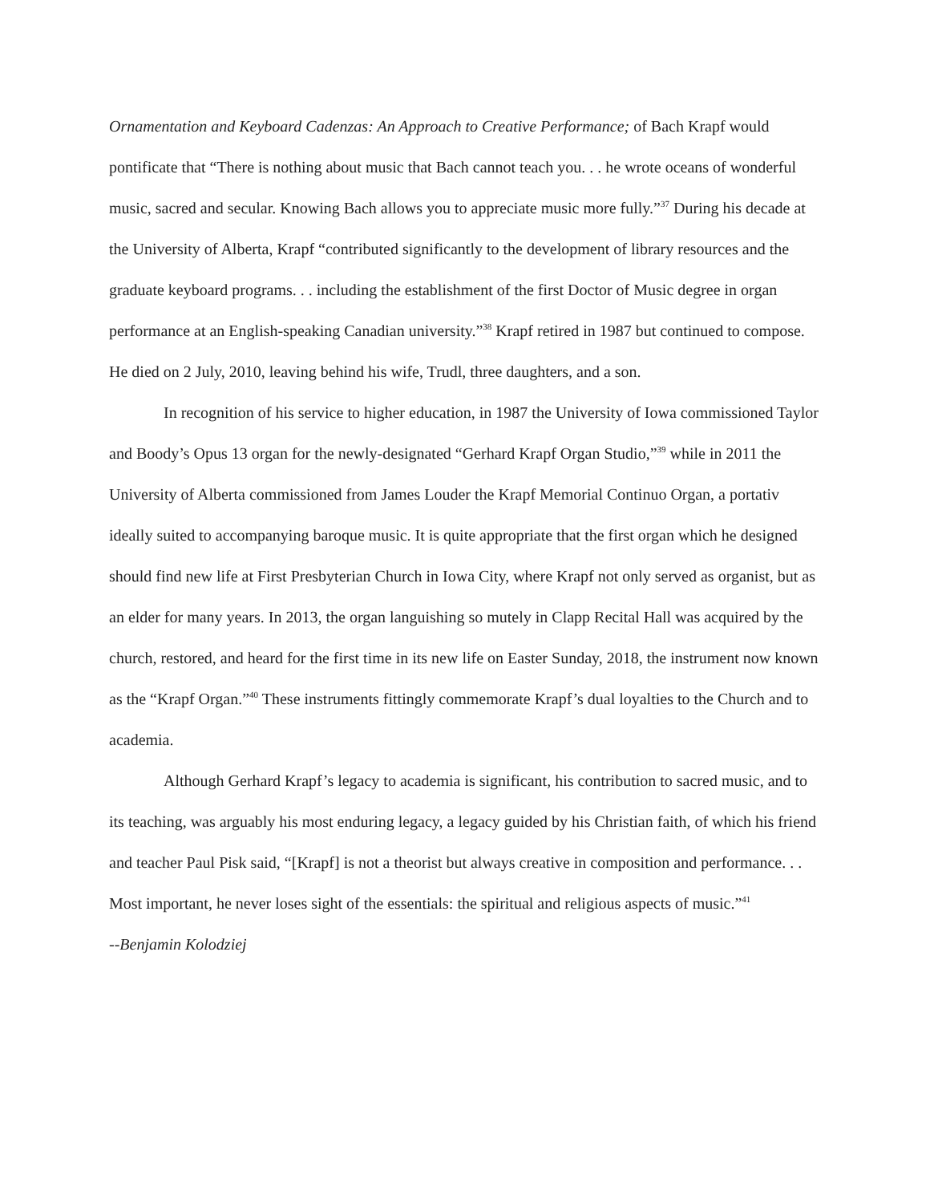Ornamentation and Keyboard Cadenzas: An Approach to Creative Performance; of Bach Krapf would pontificate that “There is nothing about music that Bach cannot teach you. . . he wrote oceans of wonderful music, sacred and secular. Knowing Bach allows you to appreciate music more fully.”<sup>37</sup> During his decade at the University of Alberta, Krapf “contributed significantly to the development of library resources and the graduate keyboard programs. . . including the establishment of the first Doctor of Music degree in organ performance at an English-speaking Canadian university.”<sup>38</sup> Krapf retired in 1987 but continued to compose. He died on 2 July, 2010, leaving behind his wife, Trudl, three daughters, and a son.
In recognition of his service to higher education, in 1987 the University of Iowa commissioned Taylor and Boody’s Opus 13 organ for the newly-designated “Gerhard Krapf Organ Studio,”<sup>39</sup> while in 2011 the University of Alberta commissioned from James Louder the Krapf Memorial Continuo Organ, a portativ ideally suited to accompanying baroque music. It is quite appropriate that the first organ which he designed should find new life at First Presbyterian Church in Iowa City, where Krapf not only served as organist, but as an elder for many years. In 2013, the organ languishing so mutely in Clapp Recital Hall was acquired by the church, restored, and heard for the first time in its new life on Easter Sunday, 2018, the instrument now known as the “Krapf Organ.”<sup>40</sup> These instruments fittingly commemorate Krapf’s dual loyalties to the Church and to academia.
Although Gerhard Krapf’s legacy to academia is significant, his contribution to sacred music, and to its teaching, was arguably his most enduring legacy, a legacy guided by his Christian faith, of which his friend and teacher Paul Pisk said, “[Krapf] is not a theorist but always creative in composition and performance. . . Most important, he never loses sight of the essentials: the spiritual and religious aspects of music.”<sup>41</sup>
--Benjamin Kolodziej